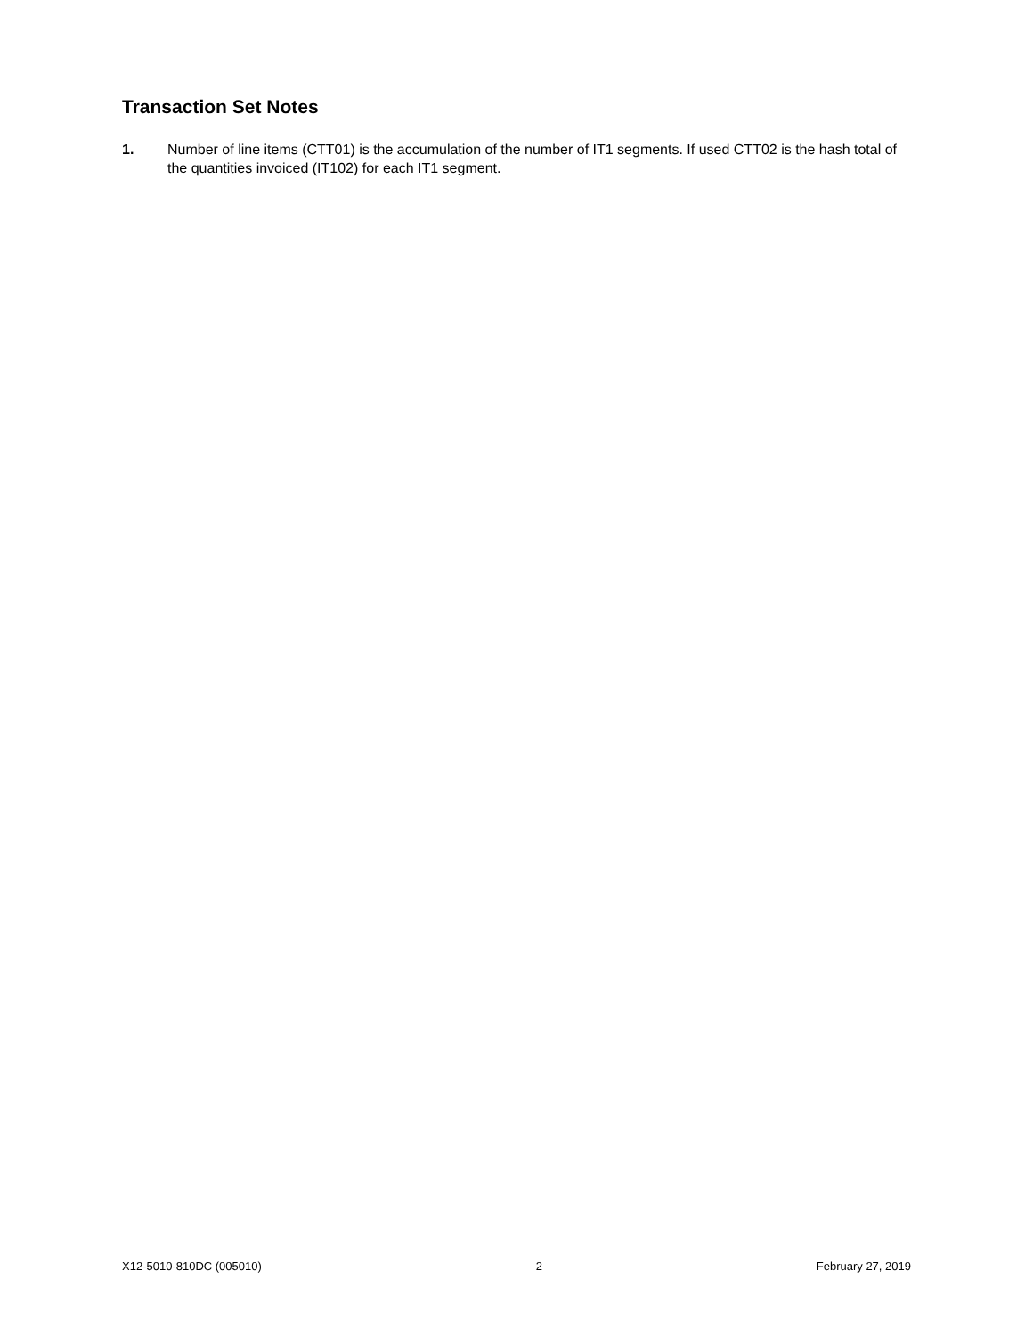Transaction Set Notes
1. Number of line items (CTT01) is the accumulation of the number of IT1 segments. If used CTT02 is the hash total of the quantities invoiced (IT102) for each IT1 segment.
X12-5010-810DC (005010) 2 February 27, 2019